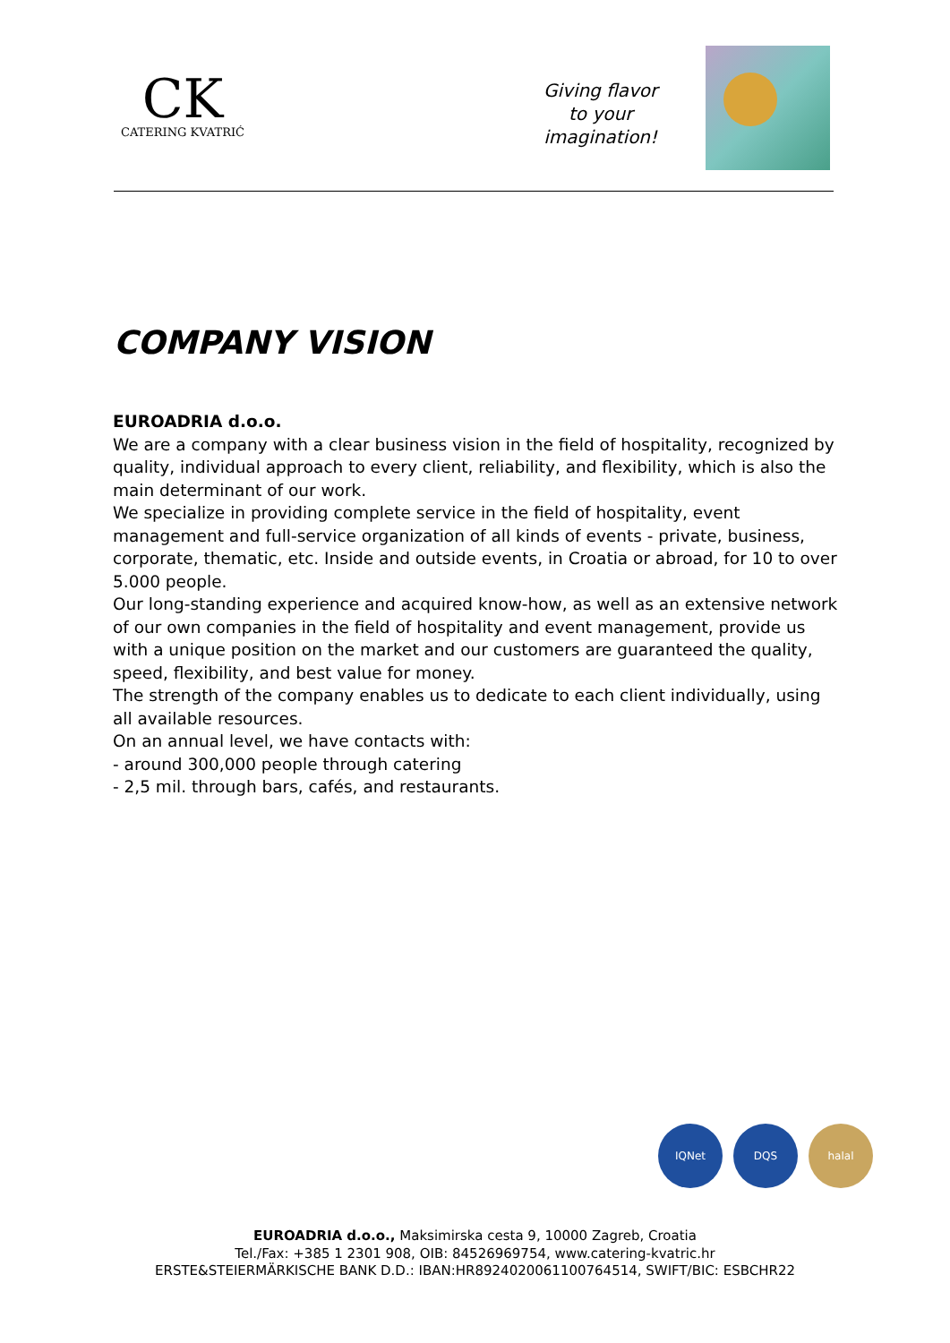CK
CATERING KVATRIĆ
Giving flavor
to your
imagination!
COMPANY VISION
EUROADRIA d.o.o.
We are a company with a clear business vision in the field of hospitality, recognized by quality, individual approach to every client, reliability, and flexibility, which is also the main determinant of our work.
We specialize in providing complete service in the field of hospitality, event management and full-service organization of all kinds of events - private, business, corporate, thematic, etc. Inside and outside events, in Croatia or abroad, for 10 to over 5.000 people.
Our long-standing experience and acquired know-how, as well as an extensive network of our own companies in the field of hospitality and event management, provide us with a unique position on the market and our customers are guaranteed the quality, speed, flexibility, and best value for money.
The strength of the company enables us to dedicate to each client individually, using all available resources.
On an annual level, we have contacts with:
- around 300,000 people through catering
- 2,5 mil. through bars, cafés, and restaurants.
IQNet DQS halal
EUROADRIA d.o.o., Maksimirska cesta 9, 10000 Zagreb, Croatia
Tel./Fax: +385 1 2301 908, OIB: 84526969754, www.catering-kvatric.hr
ERSTE&STEIERMÄRKISCHE BANK D.D.: IBAN:HR8924020061100764514, SWIFT/BIC: ESBCHR22